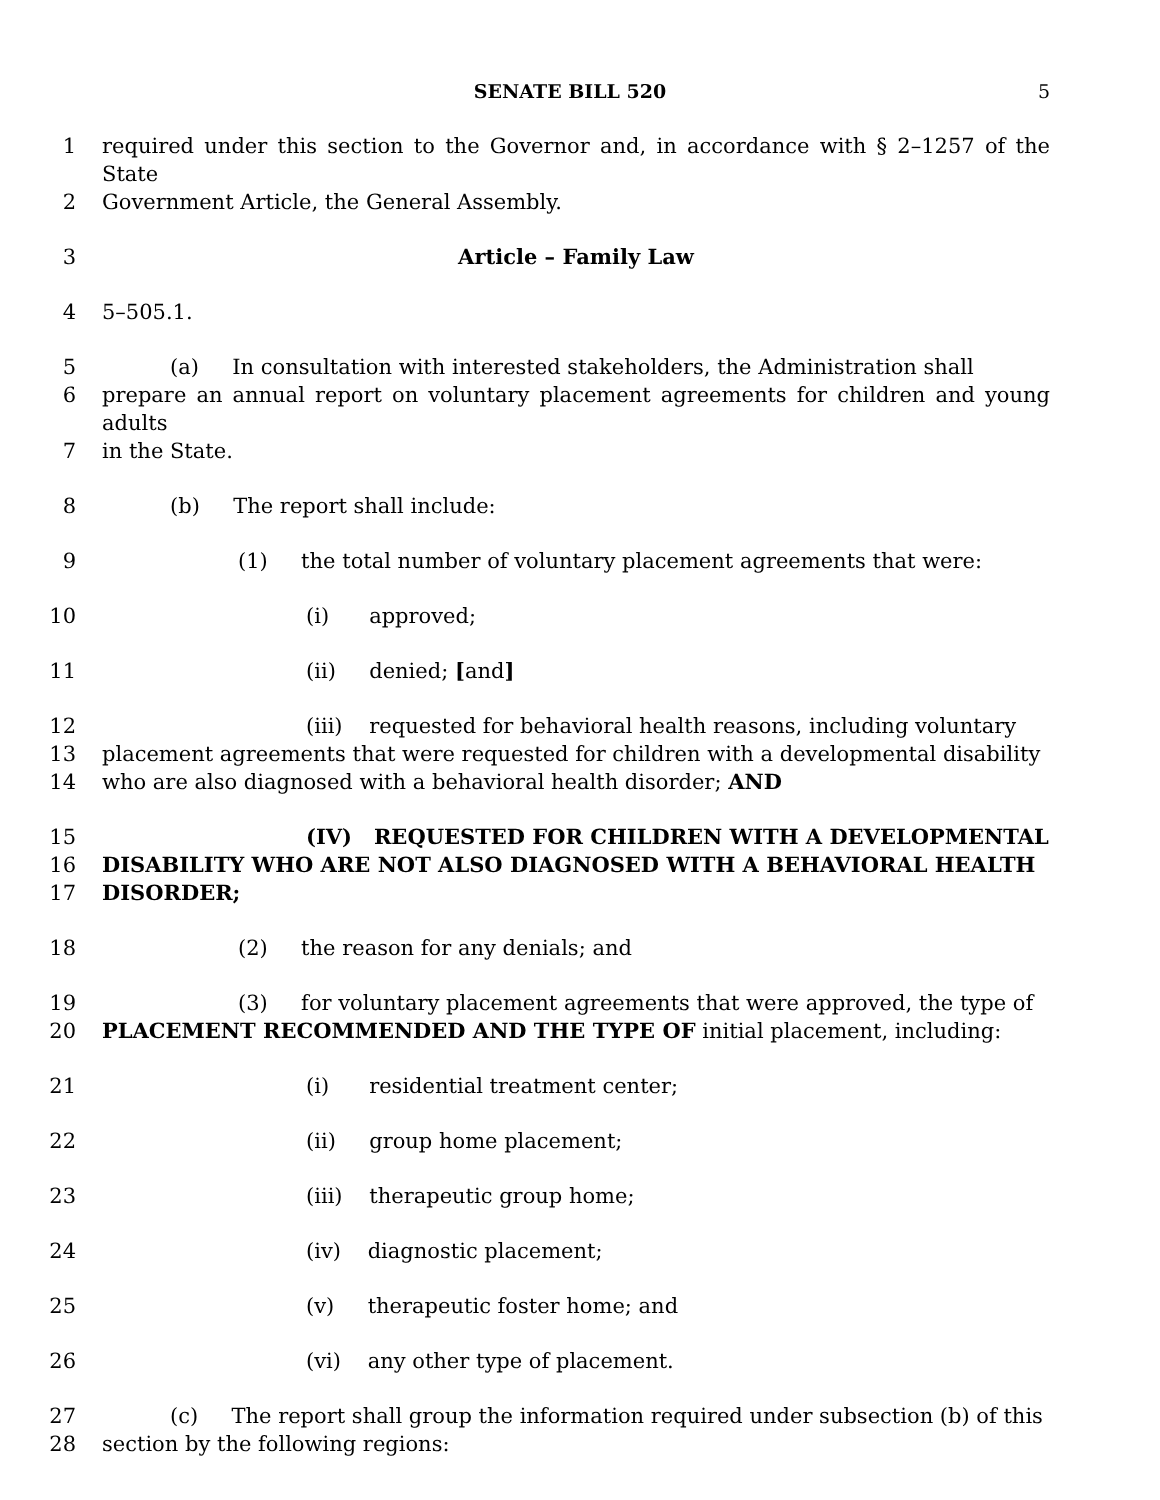SENATE BILL 520 5
1 required under this section to the Governor and, in accordance with § 2–1257 of the State
2 Government Article, the General Assembly.
3 Article – Family Law
4 5–505.1.
5 (a) In consultation with interested stakeholders, the Administration shall
6 prepare an annual report on voluntary placement agreements for children and young adults
7 in the State.
8 (b) The report shall include:
9 (1) the total number of voluntary placement agreements that were:
10 (i) approved;
11 (ii) denied; [and]
12 (iii) requested for behavioral health reasons, including voluntary
13 placement agreements that were requested for children with a developmental disability
14 who are also diagnosed with a behavioral health disorder; AND
15 (IV) REQUESTED FOR CHILDREN WITH A DEVELOPMENTAL
16 DISABILITY WHO ARE NOT ALSO DIAGNOSED WITH A BEHAVIORAL HEALTH
17 DISORDER;
18 (2) the reason for any denials; and
19 (3) for voluntary placement agreements that were approved, the type of
20 PLACEMENT RECOMMENDED AND THE TYPE OF initial placement, including:
21 (i) residential treatment center;
22 (ii) group home placement;
23 (iii) therapeutic group home;
24 (iv) diagnostic placement;
25 (v) therapeutic foster home; and
26 (vi) any other type of placement.
27 (c) The report shall group the information required under subsection (b) of this
28 section by the following regions: